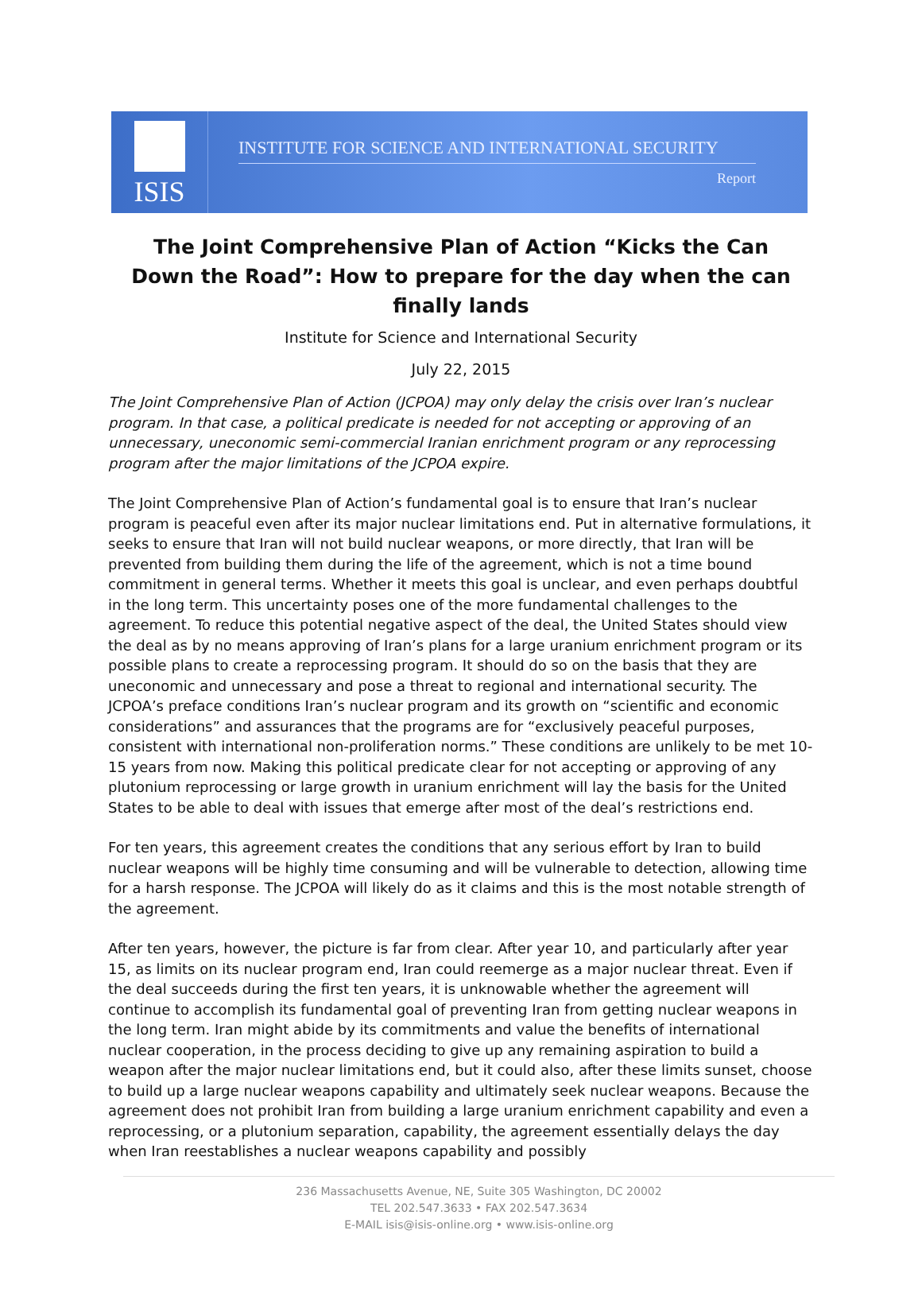ISIS
INSTITUTE FOR SCIENCE AND INTERNATIONAL SECURITY
Report
The Joint Comprehensive Plan of Action “Kicks the Can Down the Road”: How to prepare for the day when the can finally lands
Institute for Science and International Security
July 22, 2015
The Joint Comprehensive Plan of Action (JCPOA) may only delay the crisis over Iran’s nuclear program. In that case, a political predicate is needed for not accepting or approving of an unnecessary, uneconomic semi-commercial Iranian enrichment program or any reprocessing program after the major limitations of the JCPOA expire.
The Joint Comprehensive Plan of Action’s fundamental goal is to ensure that Iran’s nuclear program is peaceful even after its major nuclear limitations end. Put in alternative formulations, it seeks to ensure that Iran will not build nuclear weapons, or more directly, that Iran will be prevented from building them during the life of the agreement, which is not a time bound commitment in general terms. Whether it meets this goal is unclear, and even perhaps doubtful in the long term. This uncertainty poses one of the more fundamental challenges to the agreement. To reduce this potential negative aspect of the deal, the United States should view the deal as by no means approving of Iran’s plans for a large uranium enrichment program or its possible plans to create a reprocessing program. It should do so on the basis that they are uneconomic and unnecessary and pose a threat to regional and international security. The JCPOA’s preface conditions Iran’s nuclear program and its growth on “scientific and economic considerations” and assurances that the programs are for “exclusively peaceful purposes, consistent with international non-proliferation norms.” These conditions are unlikely to be met 10-15 years from now. Making this political predicate clear for not accepting or approving of any plutonium reprocessing or large growth in uranium enrichment will lay the basis for the United States to be able to deal with issues that emerge after most of the deal’s restrictions end.
For ten years, this agreement creates the conditions that any serious effort by Iran to build nuclear weapons will be highly time consuming and will be vulnerable to detection, allowing time for a harsh response. The JCPOA will likely do as it claims and this is the most notable strength of the agreement.
After ten years, however, the picture is far from clear. After year 10, and particularly after year 15, as limits on its nuclear program end, Iran could reemerge as a major nuclear threat. Even if the deal succeeds during the first ten years, it is unknowable whether the agreement will continue to accomplish its fundamental goal of preventing Iran from getting nuclear weapons in the long term. Iran might abide by its commitments and value the benefits of international nuclear cooperation, in the process deciding to give up any remaining aspiration to build a weapon after the major nuclear limitations end, but it could also, after these limits sunset, choose to build up a large nuclear weapons capability and ultimately seek nuclear weapons. Because the agreement does not prohibit Iran from building a large uranium enrichment capability and even a reprocessing, or a plutonium separation, capability, the agreement essentially delays the day when Iran reestablishes a nuclear weapons capability and possibly
236 Massachusetts Avenue, NE, Suite 305 Washington, DC 20002
TEL 202.547.3633 • FAX 202.547.3634
E-MAIL isis@isis-online.org • www.isis-online.org